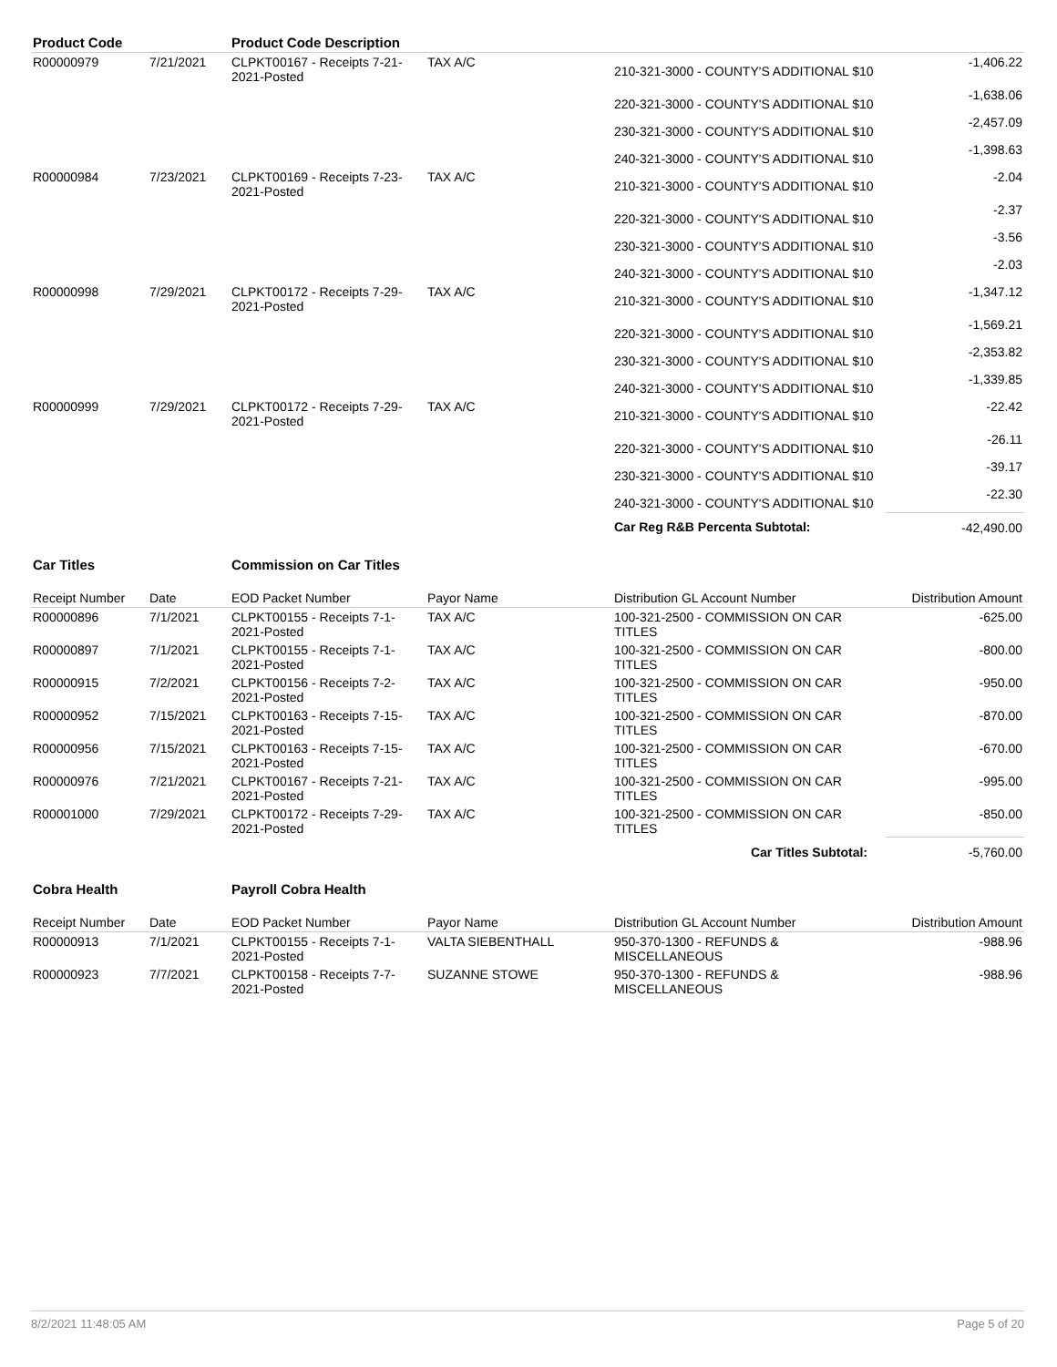| Product Code | | Product Code Description | | | |
| --- | --- | --- | --- | --- | --- |
| R00000979 | 7/21/2021 | CLPKT00167 - Receipts 7-21-2021-Posted | TAX A/C | 210-321-3000 - COUNTY'S ADDITIONAL $10 | -1,406.22 |
| | | | | 220-321-3000 - COUNTY'S ADDITIONAL $10 | -1,638.06 |
| | | | | 230-321-3000 - COUNTY'S ADDITIONAL $10 | -2,457.09 |
| | | | | 240-321-3000 - COUNTY'S ADDITIONAL $10 | -1,398.63 |
| R00000984 | 7/23/2021 | CLPKT00169 - Receipts 7-23-2021-Posted | TAX A/C | 210-321-3000 - COUNTY'S ADDITIONAL $10 | -2.04 |
| | | | | 220-321-3000 - COUNTY'S ADDITIONAL $10 | -2.37 |
| | | | | 230-321-3000 - COUNTY'S ADDITIONAL $10 | -3.56 |
| | | | | 240-321-3000 - COUNTY'S ADDITIONAL $10 | -2.03 |
| R00000998 | 7/29/2021 | CLPKT00172 - Receipts 7-29-2021-Posted | TAX A/C | 210-321-3000 - COUNTY'S ADDITIONAL $10 | -1,347.12 |
| | | | | 220-321-3000 - COUNTY'S ADDITIONAL $10 | -1,569.21 |
| | | | | 230-321-3000 - COUNTY'S ADDITIONAL $10 | -2,353.82 |
| | | | | 240-321-3000 - COUNTY'S ADDITIONAL $10 | -1,339.85 |
| R00000999 | 7/29/2021 | CLPKT00172 - Receipts 7-29-2021-Posted | TAX A/C | 210-321-3000 - COUNTY'S ADDITIONAL $10 | -22.42 |
| | | | | 220-321-3000 - COUNTY'S ADDITIONAL $10 | -26.11 |
| | | | | 230-321-3000 - COUNTY'S ADDITIONAL $10 | -39.17 |
| | | | | 240-321-3000 - COUNTY'S ADDITIONAL $10 | -22.30 |
| | | | | Car Reg R&B Percenta Subtotal: | -42,490.00 |
| Car Titles | | Commission on Car Titles | | | |
| Receipt Number | Date | EOD Packet Number | Payor Name | Distribution GL Account Number | Distribution Amount |
| R00000896 | 7/1/2021 | CLPKT00155 - Receipts 7-1-2021-Posted | TAX A/C | 100-321-2500 - COMMISSION ON CAR TITLES | -625.00 |
| R00000897 | 7/1/2021 | CLPKT00155 - Receipts 7-1-2021-Posted | TAX A/C | 100-321-2500 - COMMISSION ON CAR TITLES | -800.00 |
| R00000915 | 7/2/2021 | CLPKT00156 - Receipts 7-2-2021-Posted | TAX A/C | 100-321-2500 - COMMISSION ON CAR TITLES | -950.00 |
| R00000952 | 7/15/2021 | CLPKT00163 - Receipts 7-15-2021-Posted | TAX A/C | 100-321-2500 - COMMISSION ON CAR TITLES | -870.00 |
| R00000956 | 7/15/2021 | CLPKT00163 - Receipts 7-15-2021-Posted | TAX A/C | 100-321-2500 - COMMISSION ON CAR TITLES | -670.00 |
| R00000976 | 7/21/2021 | CLPKT00167 - Receipts 7-21-2021-Posted | TAX A/C | 100-321-2500 - COMMISSION ON CAR TITLES | -995.00 |
| R00001000 | 7/29/2021 | CLPKT00172 - Receipts 7-29-2021-Posted | TAX A/C | 100-321-2500 - COMMISSION ON CAR TITLES | -850.00 |
| | | | | Car Titles Subtotal: | -5,760.00 |
| Cobra Health | | Payroll Cobra Health | | | |
| Receipt Number | Date | EOD Packet Number | Payor Name | Distribution GL Account Number | Distribution Amount |
| R00000913 | 7/1/2021 | CLPKT00155 - Receipts 7-1-2021-Posted | VALTA SIEBENTHALL | 950-370-1300 - REFUNDS & MISCELLANEOUS | -988.96 |
| R00000923 | 7/7/2021 | CLPKT00158 - Receipts 7-7-2021-Posted | SUZANNE STOWE | 950-370-1300 - REFUNDS & MISCELLANEOUS | -988.96 |
8/2/2021 11:48:05 AM Page 5 of 20